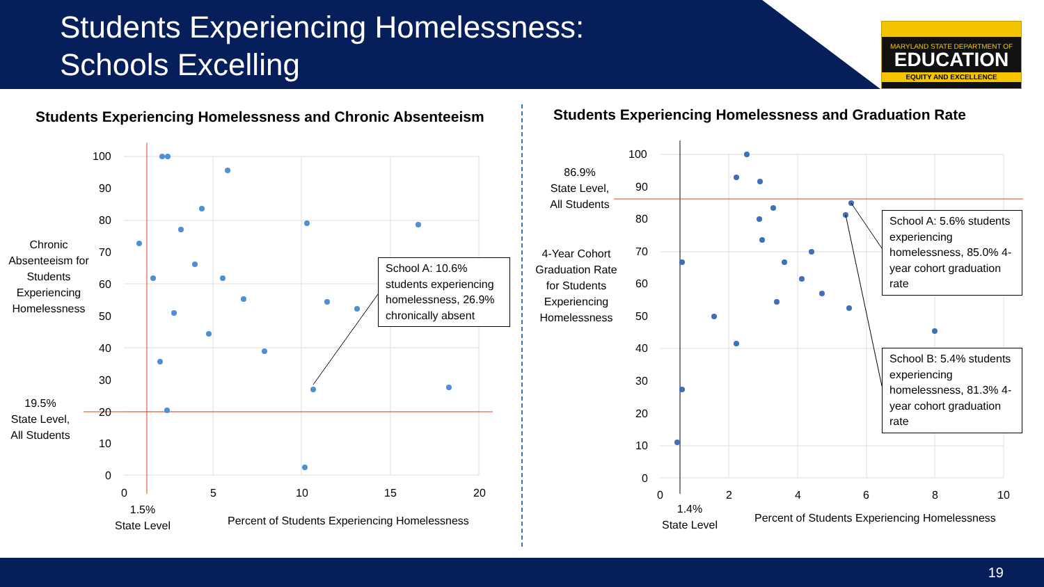Students Experiencing Homelessness:
Schools Excelling
MARYLAND STATE DEPARTMENT OF
EDUCATION
EQUITY AND EXCELLENCE
Students Experiencing Homelessness and Chronic Absenteeism
Students Experiencing Homelessness and Graduation Rate
100
90
80
70
60
50
40
30
20
10
0
0
5
10
15
20
100
90
80
70
60
50
40
30
20
10
0
0
2
4
6
8
10
Chronic Absenteeism for Students Experiencing Homelessness
19.5%
State Level,
All Students
1.5%
State Level
Percent of Students Experiencing Homelessness
School A: 10.6% students experiencing homelessness, 26.9% chronically absent
86.9%
State Level,
All Students
4-Year Cohort Graduation Rate for Students Experiencing Homelessness
1.4%
State Level
Percent of Students Experiencing Homelessness
School A: 5.6% students experiencing homelessness, 85.0% 4-year cohort graduation rate
School B: 5.4% students experiencing homelessness, 81.3% 4-year cohort graduation rate
19